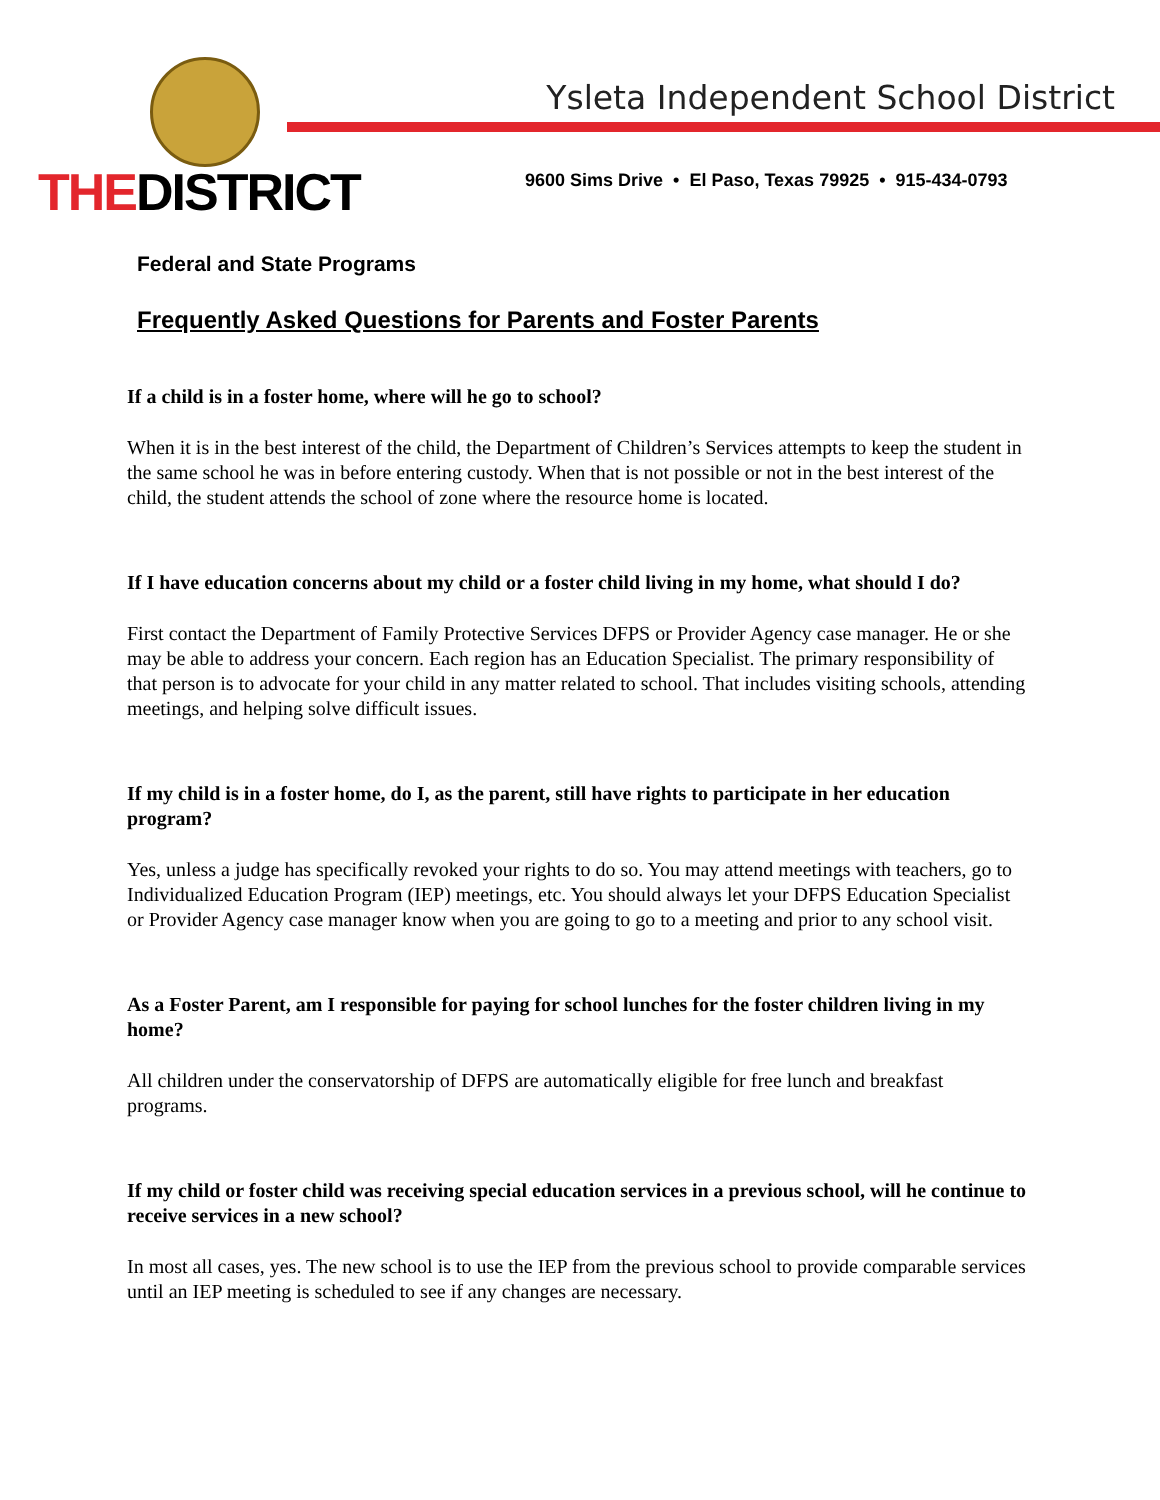THEDISTRICT
Ysleta Independent School District
9600 Sims Drive • El Paso, Texas 79925 • 915-434-0793
Federal and State Programs
Frequently Asked Questions for Parents and Foster Parents
If a child is in a foster home, where will he go to school?
When it is in the best interest of the child, the Department of Children’s Services attempts to keep the student in the same school he was in before entering custody. When that is not possible or not in the best interest of the child, the student attends the school of zone where the resource home is located.
If I have education concerns about my child or a foster child living in my home, what should I do?
First contact the Department of Family Protective Services DFPS or Provider Agency case manager. He or she may be able to address your concern. Each region has an Education Specialist. The primary responsibility of that person is to advocate for your child in any matter related to school. That includes visiting schools, attending meetings, and helping solve difficult issues.
If my child is in a foster home, do I, as the parent, still have rights to participate in her education program?
Yes, unless a judge has specifically revoked your rights to do so. You may attend meetings with teachers, go to Individualized Education Program (IEP) meetings, etc. You should always let your DFPS Education Specialist or Provider Agency case manager know when you are going to go to a meeting and prior to any school visit.
As a Foster Parent, am I responsible for paying for school lunches for the foster children living in my home?
All children under the conservatorship of DFPS are automatically eligible for free lunch and breakfast programs.
If my child or foster child was receiving special education services in a previous school, will he continue to receive services in a new school?
In most all cases, yes. The new school is to use the IEP from the previous school to provide comparable services until an IEP meeting is scheduled to see if any changes are necessary.